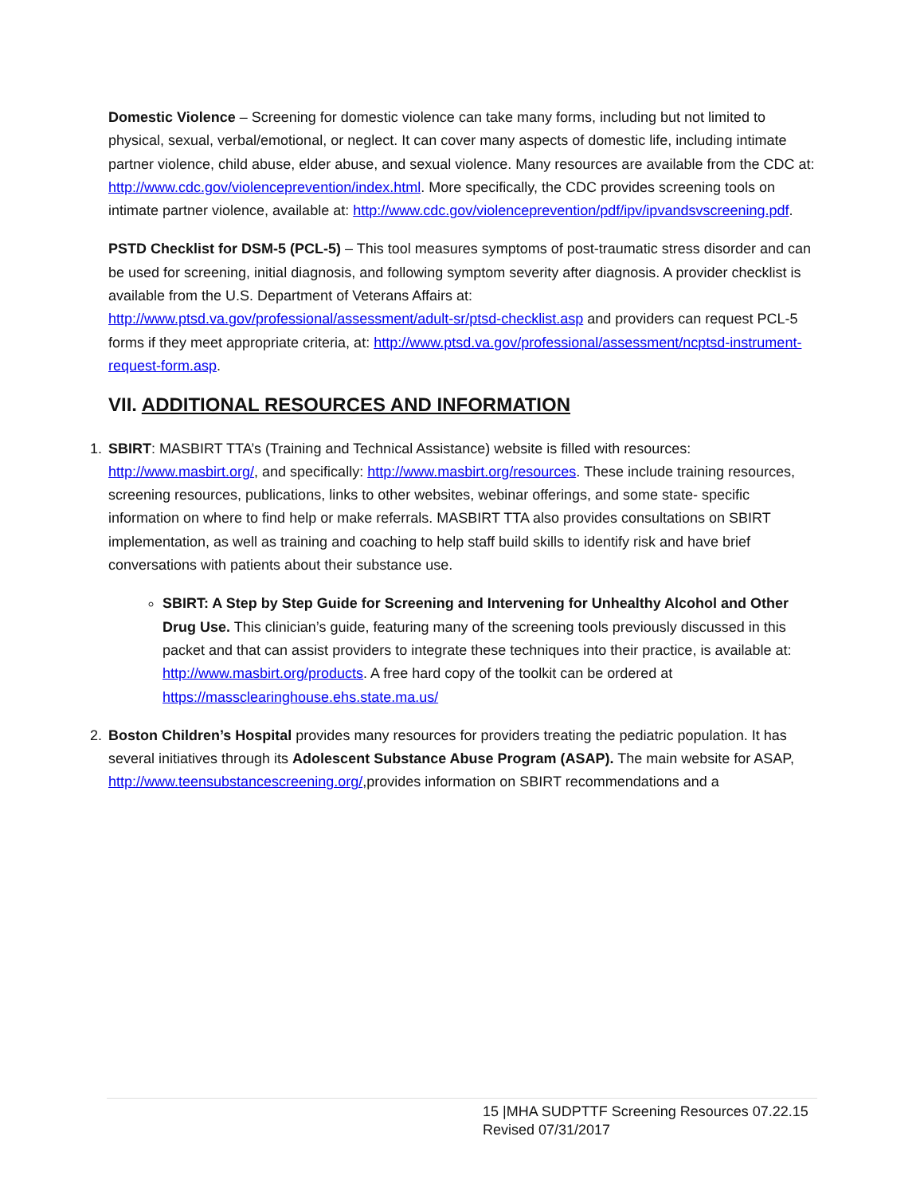Domestic Violence – Screening for domestic violence can take many forms, including but not limited to physical, sexual, verbal/emotional, or neglect. It can cover many aspects of domestic life, including intimate partner violence, child abuse, elder abuse, and sexual violence. Many resources are available from the CDC at: http://www.cdc.gov/violenceprevention/index.html. More specifically, the CDC provides screening tools on intimate partner violence, available at: http://www.cdc.gov/violenceprevention/pdf/ipv/ipvandsvscreening.pdf.
PSTD Checklist for DSM-5 (PCL-5) – This tool measures symptoms of post-traumatic stress disorder and can be used for screening, initial diagnosis, and following symptom severity after diagnosis. A provider checklist is available from the U.S. Department of Veterans Affairs at: http://www.ptsd.va.gov/professional/assessment/adult-sr/ptsd-checklist.asp and providers can request PCL-5 forms if they meet appropriate criteria, at: http://www.ptsd.va.gov/professional/assessment/ncptsd-instrument-request-form.asp.
VII. ADDITIONAL RESOURCES AND INFORMATION
1. SBIRT: MASBIRT TTA’s (Training and Technical Assistance) website is filled with resources: http://www.masbirt.org/, and specifically: http://www.masbirt.org/resources. These include training resources, screening resources, publications, links to other websites, webinar offerings, and some state- specific information on where to find help or make referrals. MASBIRT TTA also provides consultations on SBIRT implementation, as well as training and coaching to help staff build skills to identify risk and have brief conversations with patients about their substance use.
SBIRT: A Step by Step Guide for Screening and Intervening for Unhealthy Alcohol and Other Drug Use. This clinician’s guide, featuring many of the screening tools previously discussed in this packet and that can assist providers to integrate these techniques into their practice, is available at: http://www.masbirt.org/products. A free hard copy of the toolkit can be ordered at https://massclearinghouse.ehs.state.ma.us/
2. Boston Children’s Hospital provides many resources for providers treating the pediatric population. It has several initiatives through its Adolescent Substance Abuse Program (ASAP). The main website for ASAP, http://www.teensubstancescreening.org/,provides information on SBIRT recommendations and a
15 |MHA SUDPTTF Screening Resources 07.22.15
Revised 07/31/2017